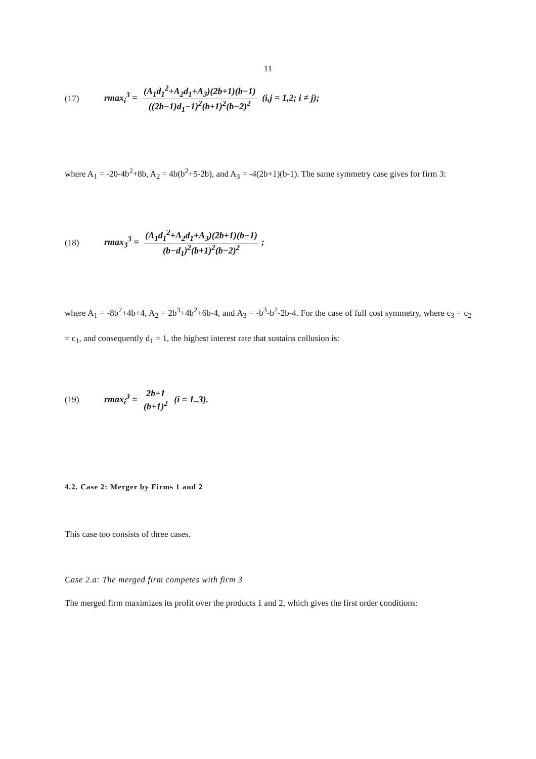11
(17) rmax<sub>i</sub><sup>3</sup> = (A<sub>1</sub>d<sub>1</sub><sup>2</sup>+A<sub>2</sub>d<sub>1</sub>+A<sub>3</sub>)(2b+1)(b−1) ((2b−1)d<sub>1</sub>−1)<sup>2</sup>(b+1)<sup>2</sup>(b−2)<sup>2</sup> (i,j = 1,2; i ≠ j);
where A<sub>1</sub> = -20-4b<sup>2</sup>+8b, A<sub>2</sub> = 4b(b<sup>2</sup>+5-2b), and A<sub>3</sub> = -4(2b+1)(b-1). The same symmetry case gives for firm 3:
(18) rmax<sub>3</sub><sup>3</sup> = (A<sub>1</sub>d<sub>1</sub><sup>2</sup>+A<sub>2</sub>d<sub>1</sub>+A<sub>3</sub>)(2b+1)(b−1) (b−d<sub>1</sub>)<sup>2</sup>(b+1)<sup>2</sup>(b−2)<sup>2</sup>;
where A<sub>1</sub> = -8b<sup>2</sup>+4b+4, A<sub>2</sub> = 2b<sup>3</sup>+4b<sup>2</sup>+6b-4, and A<sub>3</sub> = -b<sup>3</sup>-b<sup>2</sup>-2b-4. For the case of full cost symmetry, where c<sub>3</sub> = c<sub>2</sub> = c<sub>1</sub>, and consequently d<sub>1</sub> = 1, the highest interest rate that sustains collusion is:
(19) rmax<sub>i</sub><sup>3</sup> = 2b+1 (b+1)<sup>2</sup> (i = 1..3).
4.2. Case 2: Merger by Firms 1 and 2
This case too consists of three cases.
Case 2.a: The merged firm competes with firm 3
The merged firm maximizes its profit over the products 1 and 2, which gives the first order conditions: